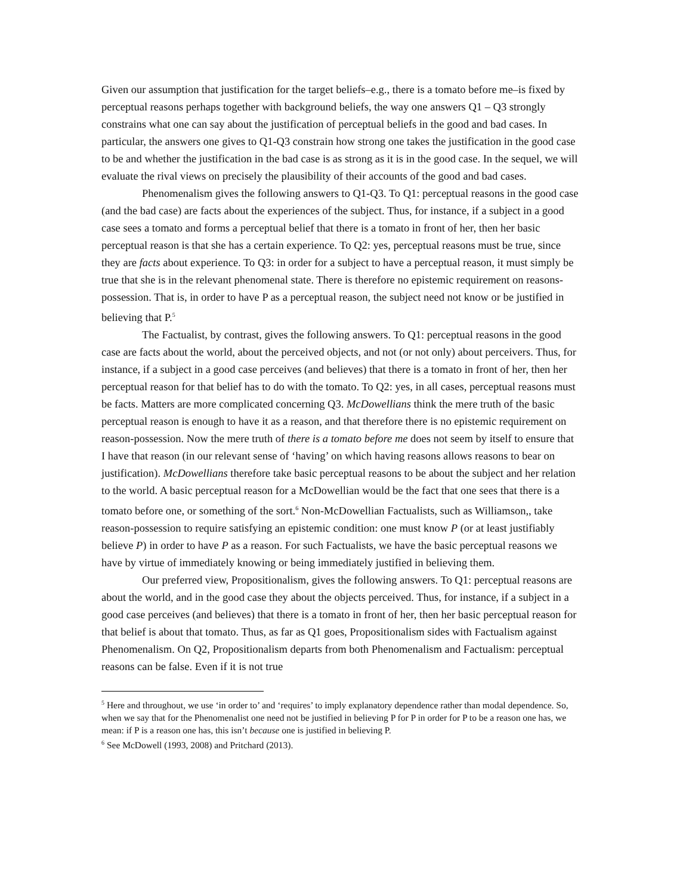Given our assumption that justification for the target beliefs–e.g., there is a tomato before me–is fixed by perceptual reasons perhaps together with background beliefs, the way one answers Q1 – Q3 strongly constrains what one can say about the justification of perceptual beliefs in the good and bad cases. In particular, the answers one gives to Q1-Q3 constrain how strong one takes the justification in the good case to be and whether the justification in the bad case is as strong as it is in the good case. In the sequel, we will evaluate the rival views on precisely the plausibility of their accounts of the good and bad cases.
Phenomenalism gives the following answers to Q1-Q3. To Q1: perceptual reasons in the good case (and the bad case) are facts about the experiences of the subject. Thus, for instance, if a subject in a good case sees a tomato and forms a perceptual belief that there is a tomato in front of her, then her basic perceptual reason is that she has a certain experience. To Q2: yes, perceptual reasons must be true, since they are facts about experience. To Q3: in order for a subject to have a perceptual reason, it must simply be true that she is in the relevant phenomenal state. There is therefore no epistemic requirement on reasons-possession. That is, in order to have P as a perceptual reason, the subject need not know or be justified in believing that P.<sup>5</sup>
The Factualist, by contrast, gives the following answers. To Q1: perceptual reasons in the good case are facts about the world, about the perceived objects, and not (or not only) about perceivers. Thus, for instance, if a subject in a good case perceives (and believes) that there is a tomato in front of her, then her perceptual reason for that belief has to do with the tomato. To Q2: yes, in all cases, perceptual reasons must be facts. Matters are more complicated concerning Q3. McDowellians think the mere truth of the basic perceptual reason is enough to have it as a reason, and that therefore there is no epistemic requirement on reason-possession. Now the mere truth of there is a tomato before me does not seem by itself to ensure that I have that reason (in our relevant sense of ‘having’ on which having reasons allows reasons to bear on justification). McDowellians therefore take basic perceptual reasons to be about the subject and her relation to the world. A basic perceptual reason for a McDowellian would be the fact that one sees that there is a tomato before one, or something of the sort.<sup>6</sup> Non-McDowellian Factualists, such as Williamson,, take reason-possession to require satisfying an epistemic condition: one must know P (or at least justifiably believe P) in order to have P as a reason. For such Factualists, we have the basic perceptual reasons we have by virtue of immediately knowing or being immediately justified in believing them.
Our preferred view, Propositionalism, gives the following answers. To Q1: perceptual reasons are about the world, and in the good case they about the objects perceived. Thus, for instance, if a subject in a good case perceives (and believes) that there is a tomato in front of her, then her basic perceptual reason for that belief is about that tomato. Thus, as far as Q1 goes, Propositionalism sides with Factualism against Phenomenalism. On Q2, Propositionalism departs from both Phenomenalism and Factualism: perceptual reasons can be false. Even if it is not true
<sup>5</sup> Here and throughout, we use ‘in order to’ and ‘requires’ to imply explanatory dependence rather than modal dependence. So, when we say that for the Phenomenalist one need not be justified in believing P for P in order for P to be a reason one has, we mean: if P is a reason one has, this isn’t because one is justified in believing P.
<sup>6</sup> See McDowell (1993, 2008) and Pritchard (2013).